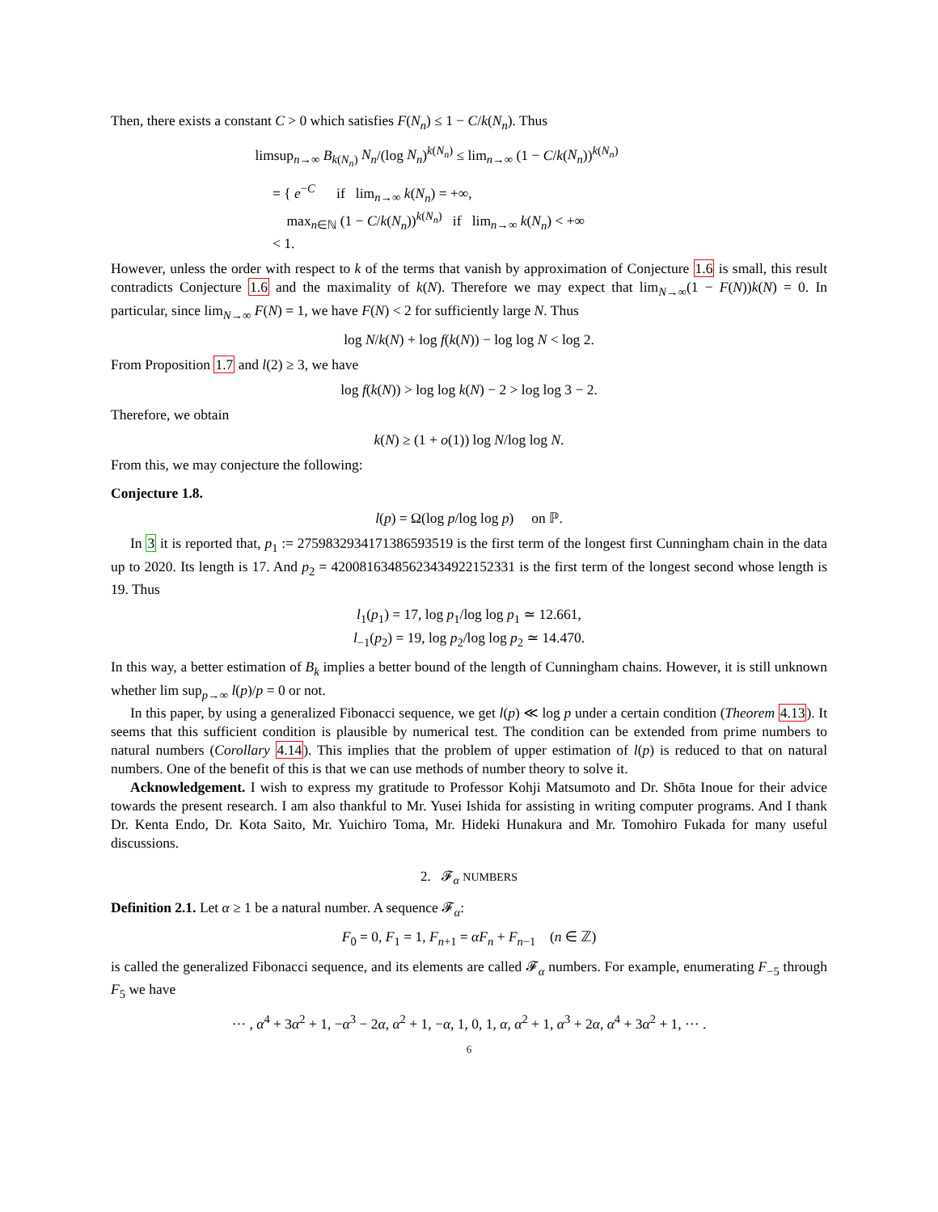Then, there exists a constant C > 0 which satisfies F(N<sub>n</sub>) ≤ 1 − C/k(N<sub>n</sub>). Thus
limsup<sub>n→∞</sub> B<sub>k(N<sub>n</sub>)</sub> N<sub>n</sub>/(log N<sub>n</sub>)<sup>k(N<sub>n</sub>)</sup> ≤ lim<sub>n→∞</sub> (1 − C/k(N<sub>n</sub>))<sup>k(N<sub>n</sub>)</sup>
= { e<sup>−C</sup> if lim<sub>n→∞</sub> k(N<sub>n</sub>) = +∞,
max<sub>n∈ℕ</sub> (1 − C/k(N<sub>n</sub>))<sup>k(N<sub>n</sub>)</sup> if lim<sub>n→∞</sub> k(N<sub>n</sub>) < +∞
< 1.
However, unless the order with respect to k of the terms that vanish by approximation of Conjecture 1.6 is small, this result contradicts Conjecture 1.6 and the maximality of k(N). Therefore we may expect that lim<sub>N→∞</sub>(1 − F(N))k(N) = 0. In particular, since lim<sub>N→∞</sub> F(N) = 1, we have F(N) < 2 for sufficiently large N. Thus
log N/k(N) + log f(k(N)) − log log N < log 2.
From Proposition 1.7 and l(2) ≥ 3, we have
log f(k(N)) > log log k(N) − 2 > log log 3 − 2.
Therefore, we obtain
k(N) ≥ (1 + o(1)) log N/log log N.
From this, we may conjecture the following:
Conjecture 1.8.
l(p) = Ω(log p/log log p) on ℙ.
In 3 it is reported that, p<sub>1</sub> := 2759832934171386593519 is the first term of the longest first Cunningham chain in the data up to 2020. Its length is 17. And p<sub>2</sub> = 42008163485623434922152331 is the first term of the longest second whose length is 19. Thus
l<sub>1</sub>(p<sub>1</sub>) = 17, log p<sub>1</sub>/log log p<sub>1</sub> ≃ 12.661,
l<sub>−1</sub>(p<sub>2</sub>) = 19, log p<sub>2</sub>/log log p<sub>2</sub> ≃ 14.470.
In this way, a better estimation of B<sub>k</sub> implies a better bound of the length of Cunningham chains. However, it is still unknown whether lim sup<sub>p→∞</sub> l(p)/p = 0 or not.
In this paper, by using a generalized Fibonacci sequence, we get l(p) ≪ log p under a certain condition (Theorem 4.13). It seems that this sufficient condition is plausible by numerical test. The condition can be extended from prime numbers to natural numbers (Corollary 4.14). This implies that the problem of upper estimation of l(p) is reduced to that on natural numbers. One of the benefit of this is that we can use methods of number theory to solve it.
Acknowledgement. I wish to express my gratitude to Professor Kohji Matsumoto and Dr. Shōta Inoue for their advice towards the present research. I am also thankful to Mr. Yusei Ishida for assisting in writing computer programs. And I thank Dr. Kenta Endo, Dr. Kota Saito, Mr. Yuichiro Toma, Mr. Hideki Hunakura and Mr. Tomohiro Fukada for many useful discussions.
2. 𝓕<sub>α</sub> NUMBERS
Definition 2.1. Let α ≥ 1 be a natural number. A sequence 𝓕<sub>α</sub>:
F<sub>0</sub> = 0, F<sub>1</sub> = 1, F<sub>n+1</sub> = αF<sub>n</sub> + F<sub>n−1</sub> (n ∈ ℤ)
is called the generalized Fibonacci sequence, and its elements are called 𝓕<sub>α</sub> numbers. For example, enumerating F<sub>−5</sub> through F<sub>5</sub> we have
··· , α<sup>4</sup> + 3α<sup>2</sup> + 1, −α<sup>3</sup> − 2α, α<sup>2</sup> + 1, −α, 1, 0, 1, α, α<sup>2</sup> + 1, α<sup>3</sup> + 2α, α<sup>4</sup> + 3α<sup>2</sup> + 1, ··· .
6